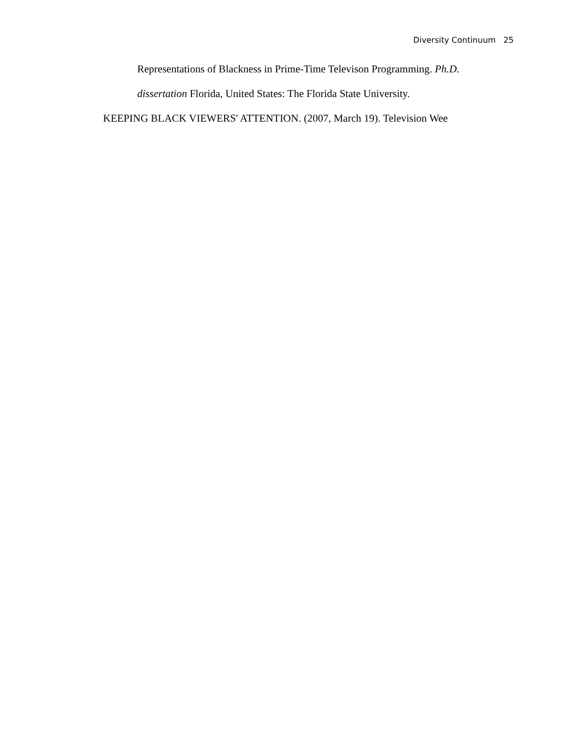Diversity Continuum 25
Representations of Blackness in Prime-Time Televison Programming. Ph.D.
dissertation Florida, United States: The Florida State University.
KEEPING BLACK VIEWERS' ATTENTION. (2007, March 19). Television Wee